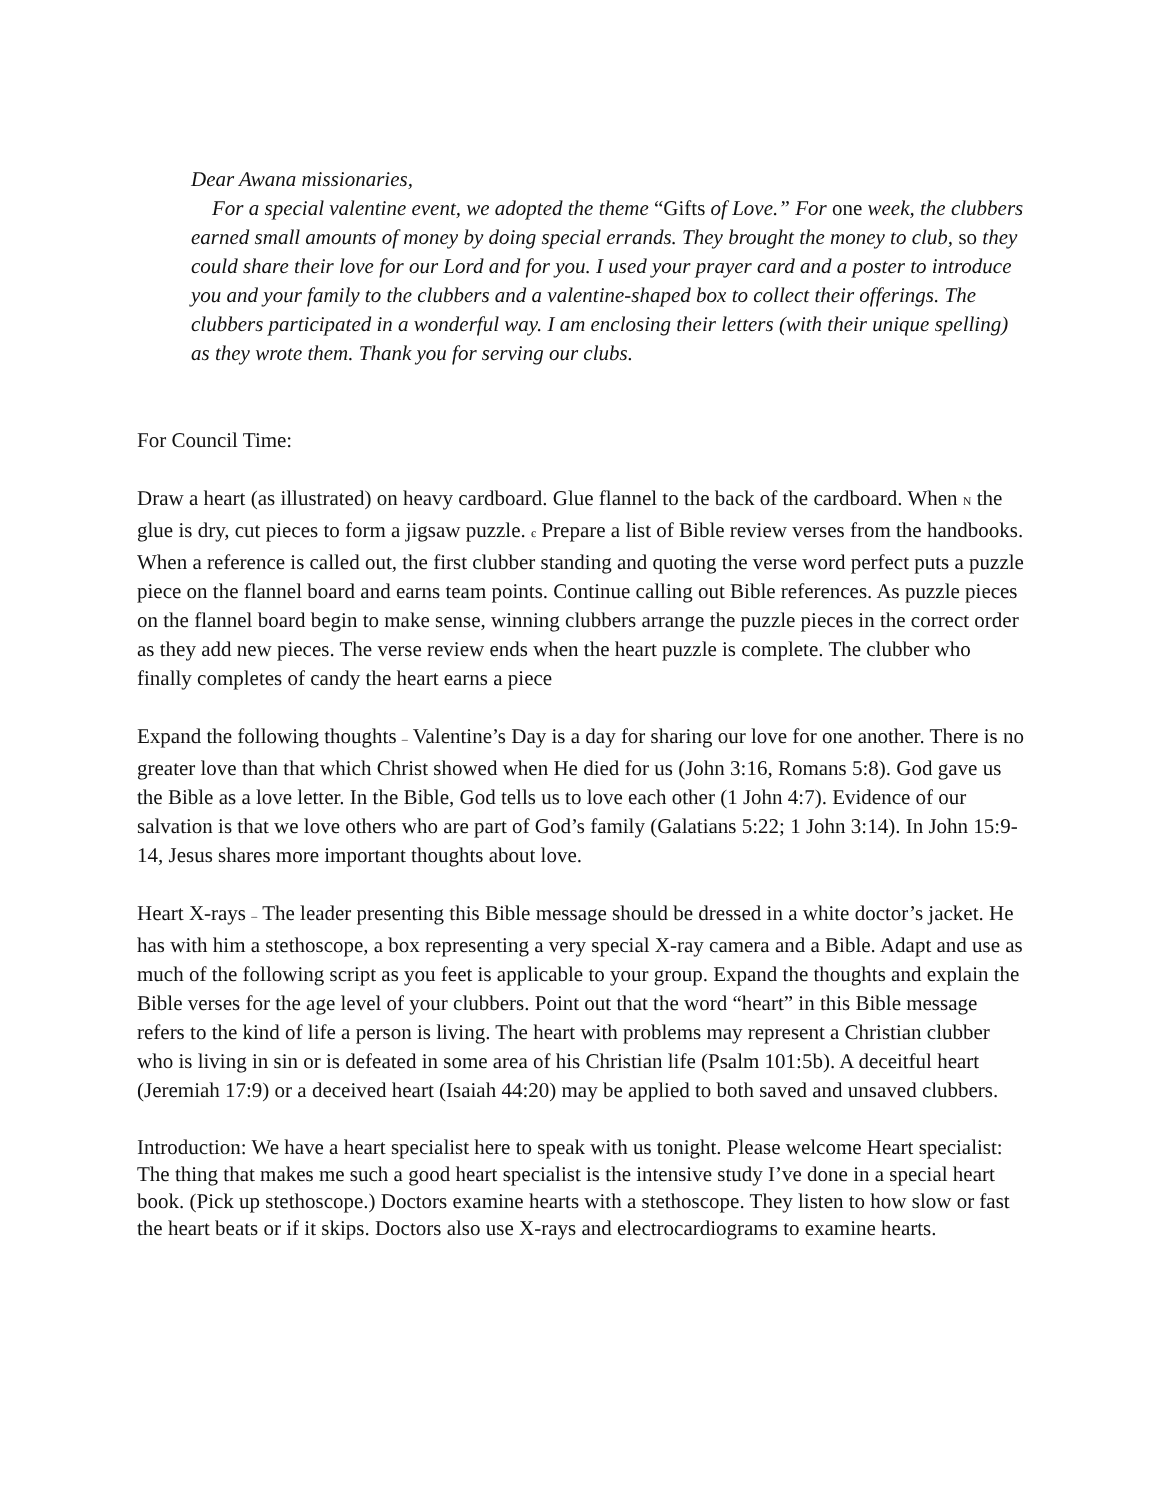Dear Awana missionaries,
For a special valentine event, we adopted the theme “Gifts of Love.” For one week, the clubbers earned small amounts of money by doing special errands. They brought the money to club, so they could share their love for our Lord and for you. I used your prayer card and a poster to introduce you and your family to the clubbers and a valentine-shaped box to collect their offerings. The clubbers participated in a wonderful way. I am enclosing their letters (with their unique spelling) as they wrote them. Thank you for serving our clubs.
For Council Time:
Draw a heart (as illustrated) on heavy cardboard. Glue flannel to the back of the cardboard. When N the glue is dry, cut pieces to form a jigsaw puzzle. є Prepare a list of Bible review verses from the handbooks. When a reference is called out, the first clubber standing and quoting the verse word perfect puts a puzzle piece on the flannel board and earns team points. Continue calling out Bible references. As puzzle pieces on the flannel board begin to make sense, winning clubbers arrange the puzzle pieces in the correct order as they add new pieces. The verse review ends when the heart puzzle is complete. The clubber who finally completes of candy the heart earns a piece
Expand the following thoughts – Valentine’s Day is a day for sharing our love for one another. There is no greater love than that which Christ showed when He died for us (John 3:16, Romans 5:8). God gave us the Bible as a love letter. In the Bible, God tells us to love each other (1 John 4:7). Evidence of our salvation is that we love others who are part of God’s family (Galatians 5:22; 1 John 3:14). In John 15:9-14, Jesus shares more important thoughts about love.
Heart X-rays – The leader presenting this Bible message should be dressed in a white doctor’s jacket. He has with him a stethoscope, a box representing a very special X-ray camera and a Bible. Adapt and use as much of the following script as you feet is applicable to your group. Expand the thoughts and explain the Bible verses for the age level of your clubbers. Point out that the word “heart” in this Bible message refers to the kind of life a person is living. The heart with problems may represent a Christian clubber who is living in sin or is defeated in some area of his Christian life (Psalm 101:5b). A deceitful heart (Jeremiah 17:9) or a deceived heart (Isaiah 44:20) may be applied to both saved and unsaved clubbers.
Introduction: We have a heart specialist here to speak with us tonight. Please welcome Heart specialist: The thing that makes me such a good heart specialist is the intensive study I’ve done in a special heart book. (Pick up stethoscope.) Doctors examine hearts with a stethoscope. They listen to how slow or fast the heart beats or if it skips. Doctors also use X-rays and electrocardiograms to examine hearts.